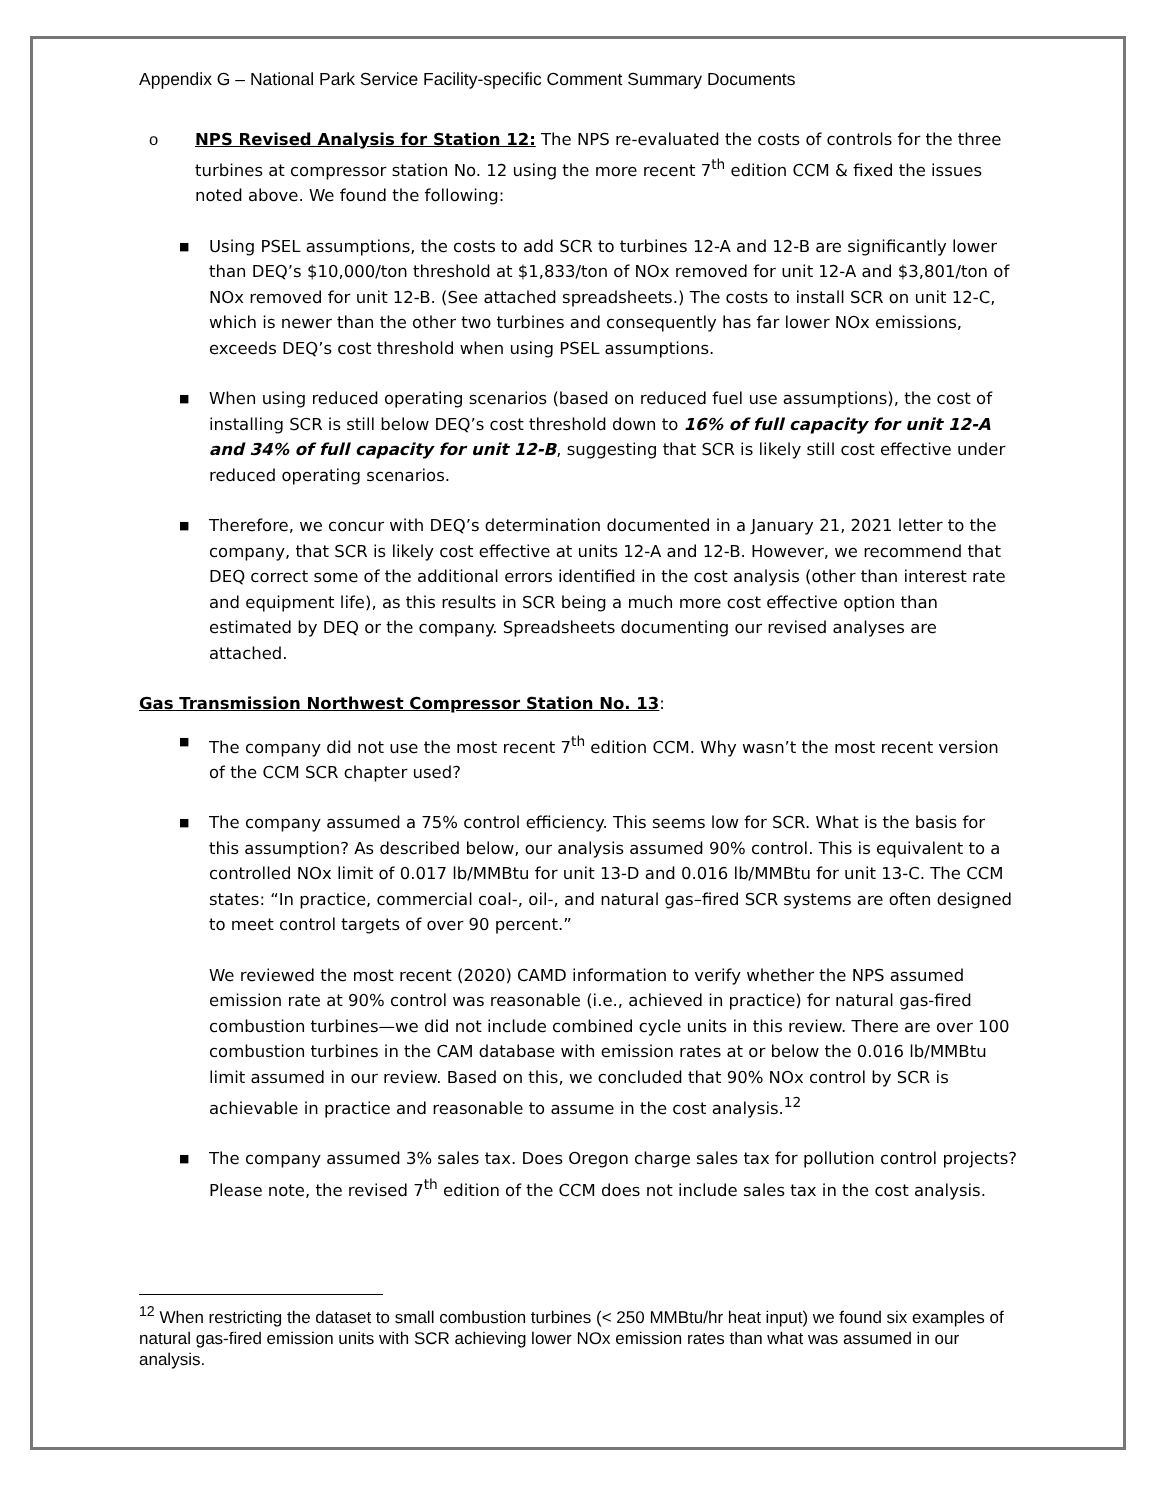Appendix G – National Park Service Facility-specific Comment Summary Documents
o NPS Revised Analysis for Station 12: The NPS re-evaluated the costs of controls for the three turbines at compressor station No. 12 using the more recent 7<sup>th</sup> edition CCM & fixed the issues noted above. We found the following:
■ Using PSEL assumptions, the costs to add SCR to turbines 12-A and 12-B are significantly lower than DEQ’s $10,000/ton threshold at $1,833/ton of NOx removed for unit 12-A and $3,801/ton of NOx removed for unit 12-B. (See attached spreadsheets.) The costs to install SCR on unit 12-C, which is newer than the other two turbines and consequently has far lower NOx emissions, exceeds DEQ’s cost threshold when using PSEL assumptions.
■ When using reduced operating scenarios (based on reduced fuel use assumptions), the cost of installing SCR is still below DEQ’s cost threshold down to 16% of full capacity for unit 12-A and 34% of full capacity for unit 12-B, suggesting that SCR is likely still cost effective under reduced operating scenarios.
■ Therefore, we concur with DEQ’s determination documented in a January 21, 2021 letter to the company, that SCR is likely cost effective at units 12-A and 12-B. However, we recommend that DEQ correct some of the additional errors identified in the cost analysis (other than interest rate and equipment life), as this results in SCR being a much more cost effective option than estimated by DEQ or the company. Spreadsheets documenting our revised analyses are attached.
Gas Transmission Northwest Compressor Station No. 13:
■ The company did not use the most recent 7<sup>th</sup> edition CCM. Why wasn’t the most recent version of the CCM SCR chapter used?
■
The company assumed a 75% control efficiency. This seems low for SCR. What is the basis for this assumption? As described below, our analysis assumed 90% control. This is equivalent to a controlled NOx limit of 0.017 lb/MMBtu for unit 13-D and 0.016 lb/MMBtu for unit 13-C. The CCM states: “In practice, commercial coal-, oil-, and natural gas–fired SCR systems are often designed to meet control targets of over 90 percent.”
We reviewed the most recent (2020) CAMD information to verify whether the NPS assumed emission rate at 90% control was reasonable (i.e., achieved in practice) for natural gas-fired combustion turbines—we did not include combined cycle units in this review. There are over 100 combustion turbines in the CAM database with emission rates at or below the 0.016 lb/MMBtu limit assumed in our review. Based on this, we concluded that 90% NOx control by SCR is achievable in practice and reasonable to assume in the cost analysis.<sup>12</sup>
■ The company assumed 3% sales tax. Does Oregon charge sales tax for pollution control projects? Please note, the revised 7<sup>th</sup> edition of the CCM does not include sales tax in the cost analysis.
<sup>12</sup> When restricting the dataset to small combustion turbines (< 250 MMBtu/hr heat input) we found six examples of natural gas-fired emission units with SCR achieving lower NOx emission rates than what was assumed in our analysis.